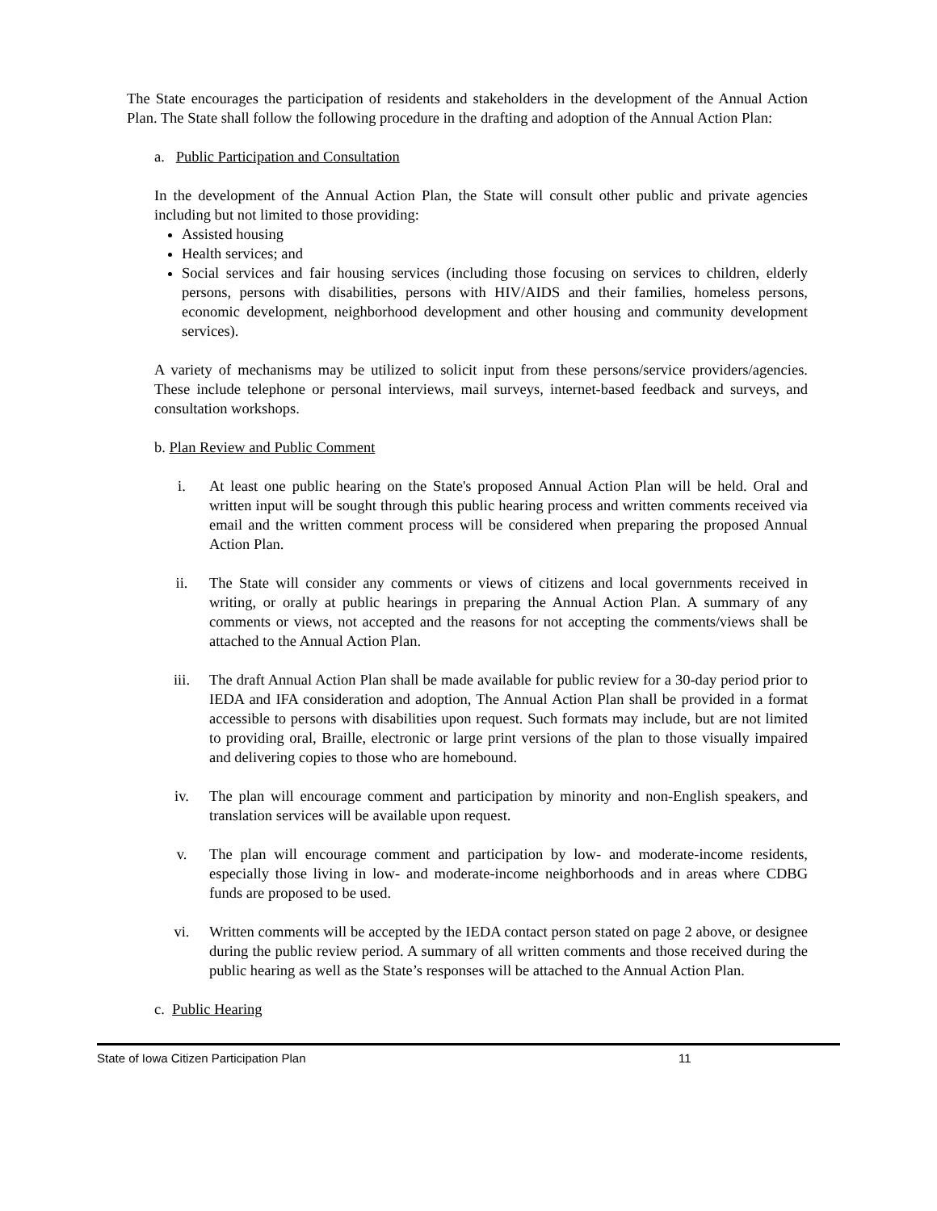The State encourages the participation of residents and stakeholders in the development of the Annual Action Plan. The State shall follow the following procedure in the drafting and adoption of the Annual Action Plan:
a. Public Participation and Consultation
In the development of the Annual Action Plan, the State will consult other public and private agencies including but not limited to those providing:
Assisted housing
Health services; and
Social services and fair housing services (including those focusing on services to children, elderly persons, persons with disabilities, persons with HIV/AIDS and their families, homeless persons, economic development, neighborhood development and other housing and community development services).
A variety of mechanisms may be utilized to solicit input from these persons/service providers/agencies. These include telephone or personal interviews, mail surveys, internet-based feedback and surveys, and consultation workshops.
b. Plan Review and Public Comment
i. At least one public hearing on the State's proposed Annual Action Plan will be held. Oral and written input will be sought through this public hearing process and written comments received via email and the written comment process will be considered when preparing the proposed Annual Action Plan.
ii. The State will consider any comments or views of citizens and local governments received in writing, or orally at public hearings in preparing the Annual Action Plan. A summary of any comments or views, not accepted and the reasons for not accepting the comments/views shall be attached to the Annual Action Plan.
iii. The draft Annual Action Plan shall be made available for public review for a 30-day period prior to IEDA and IFA consideration and adoption, The Annual Action Plan shall be provided in a format accessible to persons with disabilities upon request. Such formats may include, but are not limited to providing oral, Braille, electronic or large print versions of the plan to those visually impaired and delivering copies to those who are homebound.
iv. The plan will encourage comment and participation by minority and non-English speakers, and translation services will be available upon request.
v. The plan will encourage comment and participation by low- and moderate-income residents, especially those living in low- and moderate-income neighborhoods and in areas where CDBG funds are proposed to be used.
vi. Written comments will be accepted by the IEDA contact person stated on page 2 above, or designee during the public review period. A summary of all written comments and those received during the public hearing as well as the State’s responses will be attached to the Annual Action Plan.
c. Public Hearing
State of Iowa Citizen Participation Plan 11